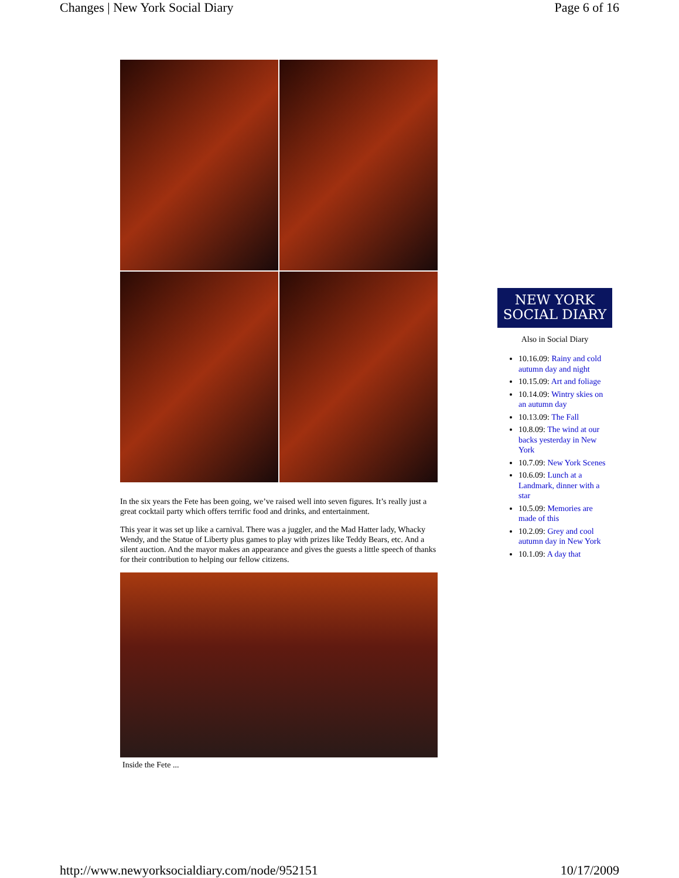Changes | New York Social Diary Page 6 of 16
In the six years the Fete has been going, we’ve raised well into seven figures. It’s really just a great cocktail party which offers terrific food and drinks, and entertainment.
This year it was set up like a carnival. There was a juggler, and the Mad Hatter lady, Whacky Wendy, and the Statue of Liberty plus games to play with prizes like Teddy Bears, etc. And a silent auction. And the mayor makes an appearance and gives the guests a little speech of thanks for their contribution to helping our fellow citizens.
Inside the Fete ...
NEW YORK
SOCIAL DIARY
Also in Social Diary
10.16.09: Rainy and cold autumn day and night
10.15.09: Art and foliage
10.14.09: Wintry skies on an autumn day
10.13.09: The Fall
10.8.09: The wind at our backs yesterday in New York
10.7.09: New York Scenes
10.6.09: Lunch at a Landmark, dinner with a star
10.5.09: Memories are made of this
10.2.09: Grey and cool autumn day in New York
10.1.09: A day that
http://www.newyorksocialdiary.com/node/952151 10/17/2009